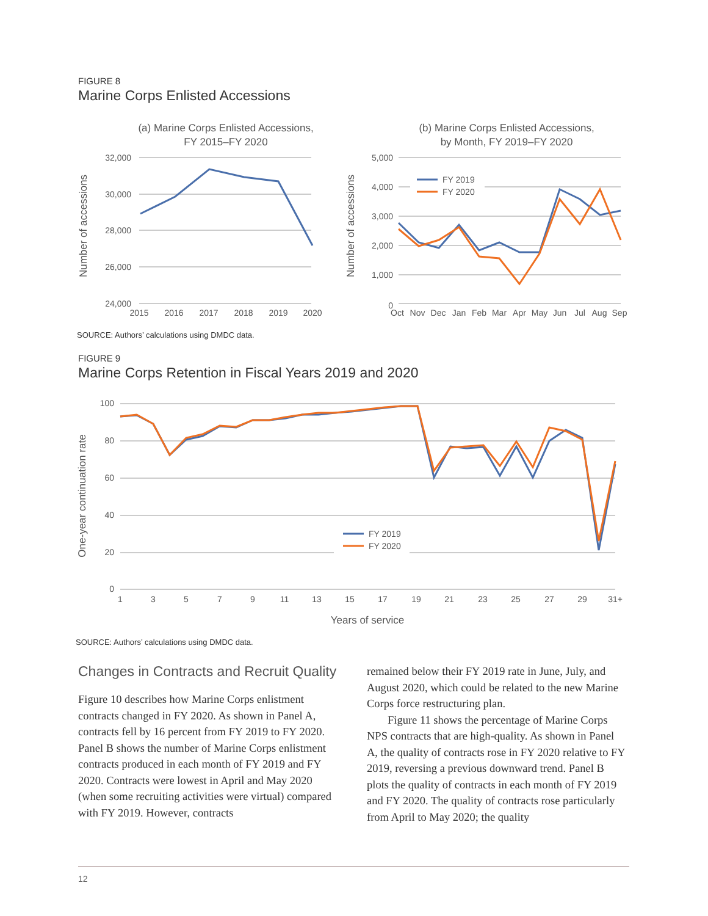FIGURE 8
Marine Corps Enlisted Accessions
(a) Marine Corps Enlisted Accessions,
FY 2015–FY 2020
Number of accessions
32,000
30,000
28,000
26,000
24,000
2015
2016
2017
2018
2019
2020
(b) Marine Corps Enlisted Accessions,
by Month, FY 2019–FY 2020
Number of accessions
5,000
4,000
3,000
2,000
1,000
0
Oct
Nov
Dec
Jan
Feb
Mar
Apr
May
Jun
Jul
Aug
Sep
FY 2019
FY 2020
SOURCE: Authors’ calculations using DMDC data.
FIGURE 9
Marine Corps Retention in Fiscal Years 2019 and 2020
One-year continuation rate
100
80
60
40
20
0
1
3
5
7
9
11
13
15
17
19
21
23
25
27
29
31+
Years of service
FY 2019
FY 2020
SOURCE: Authors’ calculations using DMDC data.
Changes in Contracts and Recruit Quality
Figure 10 describes how Marine Corps enlistment contracts changed in FY 2020. As shown in Panel A, contracts fell by 16 percent from FY 2019 to FY 2020. Panel B shows the number of Marine Corps enlist­ment contracts produced in each month of FY 2019 and FY 2020. Contracts were lowest in April and May 2020 (when some recruiting activities were vir­tual) compared with FY 2019. However, contracts
remained below their FY 2019 rate in June, July, and August 2020, which could be related to the new Marine Corps force restructuring plan.
Figure 11 shows the percentage of Marine Corps NPS contracts that are high-quality. As shown in Panel A, the quality of contracts rose in FY 2020 rela­tive to FY 2019, reversing a previous downward trend. Panel B plots the quality of contracts in each month of FY 2019 and FY 2020. The quality of contracts rose particularly from April to May 2020; the quality
12